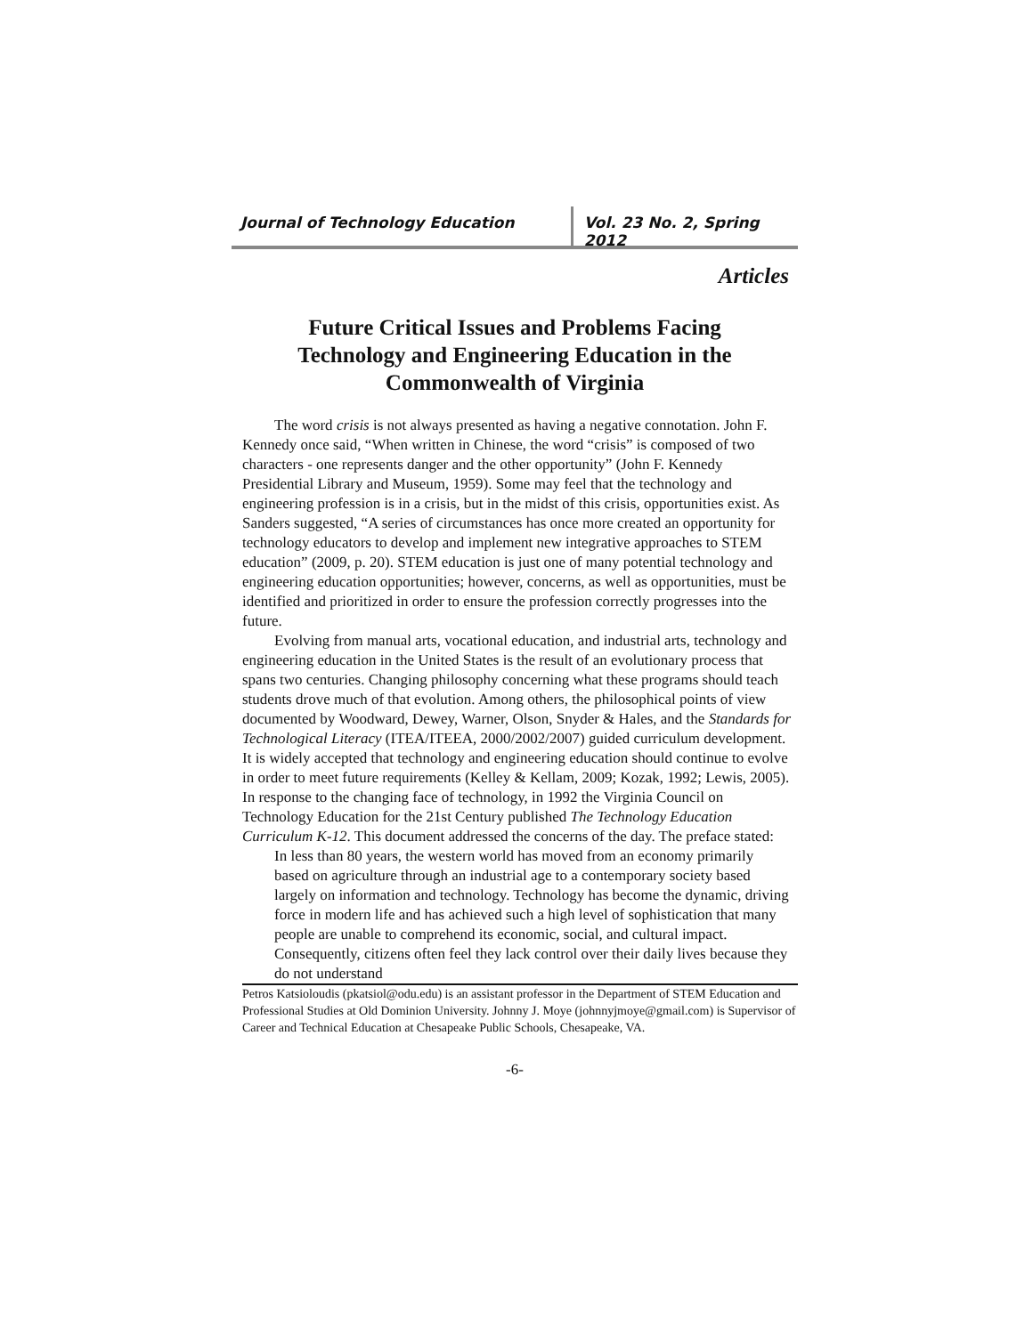Journal of Technology Education Vol. 23 No. 2, Spring 2012
Articles
Future Critical Issues and Problems Facing
Technology and Engineering Education in the
Commonwealth of Virginia
The word crisis is not always presented as having a negative connotation. John F. Kennedy once said, “When written in Chinese, the word “crisis” is composed of two characters - one represents danger and the other opportunity” (John F. Kennedy Presidential Library and Museum, 1959). Some may feel that the technology and engineering profession is in a crisis, but in the midst of this crisis, opportunities exist. As Sanders suggested, “A series of circumstances has once more created an opportunity for technology educators to develop and implement new integrative approaches to STEM education” (2009, p. 20). STEM education is just one of many potential technology and engineering education opportunities; however, concerns, as well as opportunities, must be identified and prioritized in order to ensure the profession correctly progresses into the future.
Evolving from manual arts, vocational education, and industrial arts, technology and engineering education in the United States is the result of an evolutionary process that spans two centuries. Changing philosophy concerning what these programs should teach students drove much of that evolution. Among others, the philosophical points of view documented by Woodward, Dewey, Warner, Olson, Snyder & Hales, and the Standards for Technological Literacy (ITEA/ITEEA, 2000/2002/2007) guided curriculum development. It is widely accepted that technology and engineering education should continue to evolve in order to meet future requirements (Kelley & Kellam, 2009; Kozak, 1992; Lewis, 2005). In response to the changing face of technology, in 1992 the Virginia Council on Technology Education for the 21st Century published The Technology Education Curriculum K-12. This document addressed the concerns of the day. The preface stated:
In less than 80 years, the western world has moved from an economy primarily based on agriculture through an industrial age to a contemporary society based largely on information and technology. Technology has become the dynamic, driving force in modern life and has achieved such a high level of sophistication that many people are unable to comprehend its economic, social, and cultural impact. Consequently, citizens often feel they lack control over their daily lives because they do not understand
Petros Katsioloudis (pkatsiol@odu.edu) is an assistant professor in the Department of STEM Education and Professional Studies at Old Dominion University. Johnny J. Moye (johnnyjmoye@gmail.com) is Supervisor of Career and Technical Education at Chesapeake Public Schools, Chesapeake, VA.
-6-